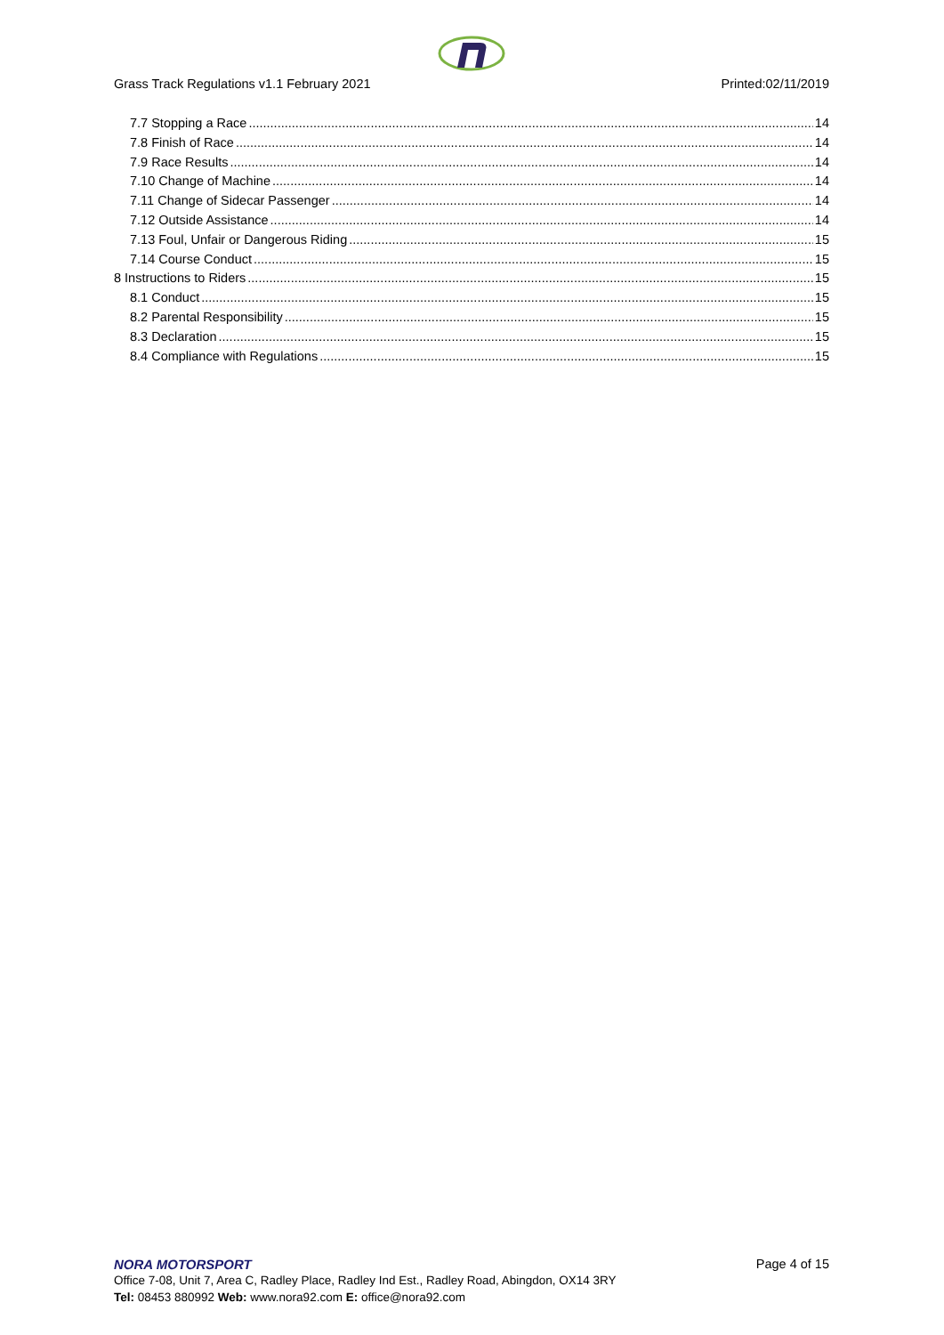Grass Track Regulations v1.1 February 2021 Printed:02/11/2019
7.7 Stopping a Race 14
7.8 Finish of Race 14
7.9 Race Results 14
7.10 Change of Machine 14
7.11 Change of Sidecar Passenger 14
7.12 Outside Assistance 14
7.13 Foul, Unfair or Dangerous Riding 15
7.14 Course Conduct 15
8 Instructions to Riders 15
8.1 Conduct 15
8.2 Parental Responsibility 15
8.3 Declaration 15
8.4 Compliance with Regulations 15
NORA MOTORSPORT Page 4 of 15
Office 7-08, Unit 7, Area C, Radley Place, Radley Ind Est., Radley Road, Abingdon, OX14 3RY
Tel: 08453 880992 Web: www.nora92.com E: office@nora92.com